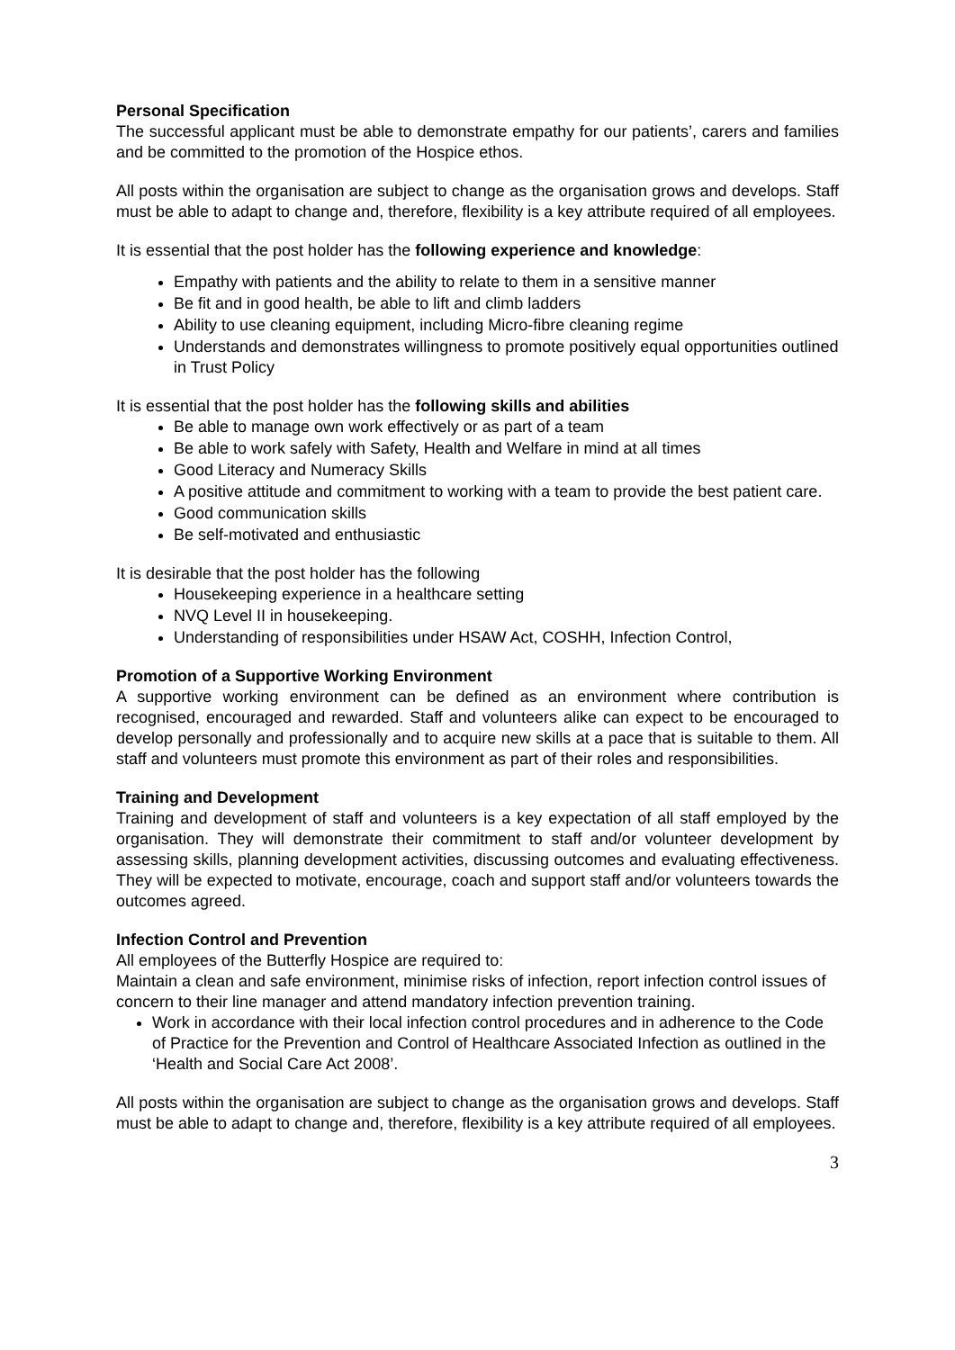Personal Specification
The successful applicant must be able to demonstrate empathy for our patients’, carers and families and be committed to the promotion of the Hospice ethos.
All posts within the organisation are subject to change as the organisation grows and develops. Staff must be able to adapt to change and, therefore, flexibility is a key attribute required of all employees.
It is essential that the post holder has the following experience and knowledge:
Empathy with patients and the ability to relate to them in a sensitive manner
Be fit and in good health, be able to lift and climb ladders
Ability to use cleaning equipment, including Micro-fibre cleaning regime
Understands and demonstrates willingness to promote positively equal opportunities outlined in Trust Policy
It is essential that the post holder has the following skills and abilities
Be able to manage own work effectively or as part of a team
Be able to work safely with Safety, Health and Welfare in mind at all times
Good Literacy and Numeracy Skills
A positive attitude and commitment to working with a team to provide the best patient care.
Good communication skills
Be self-motivated and enthusiastic
It is desirable that the post holder has the following
Housekeeping experience in a healthcare setting
NVQ Level II in housekeeping.
Understanding of responsibilities under HSAW Act, COSHH, Infection Control,
Promotion of a Supportive Working Environment
A supportive working environment can be defined as an environment where contribution is recognised, encouraged and rewarded. Staff and volunteers alike can expect to be encouraged to develop personally and professionally and to acquire new skills at a pace that is suitable to them. All staff and volunteers must promote this environment as part of their roles and responsibilities.
Training and Development
Training and development of staff and volunteers is a key expectation of all staff employed by the organisation. They will demonstrate their commitment to staff and/or volunteer development by assessing skills, planning development activities, discussing outcomes and evaluating effectiveness. They will be expected to motivate, encourage, coach and support staff and/or volunteers towards the outcomes agreed.
Infection Control and Prevention
All employees of the Butterfly Hospice are required to:
Maintain a clean and safe environment, minimise risks of infection, report infection control issues of concern to their line manager and attend mandatory infection prevention training.
Work in accordance with their local infection control procedures and in adherence to the Code of Practice for the Prevention and Control of Healthcare Associated Infection as outlined in the ‘Health and Social Care Act 2008’.
All posts within the organisation are subject to change as the organisation grows and develops. Staff must be able to adapt to change and, therefore, flexibility is a key attribute required of all employees.
3